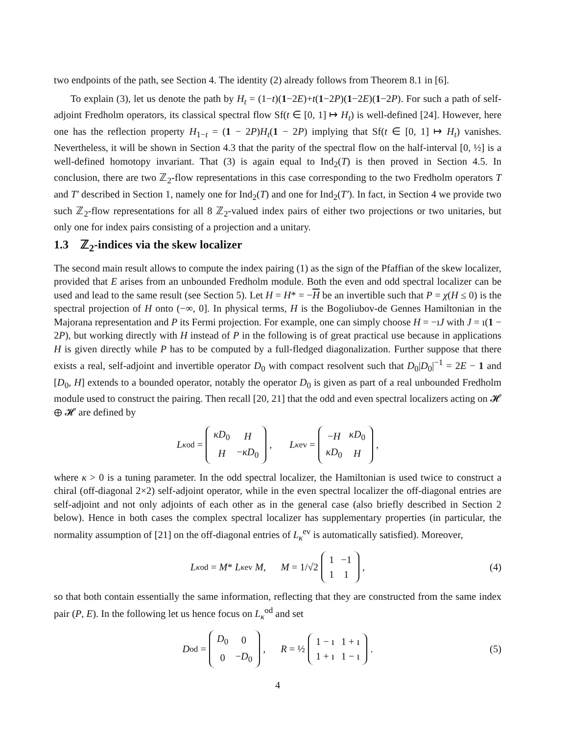two endpoints of the path, see Section 4. The identity (2) already follows from Theorem 8.1 in [6].
To explain (3), let us denote the path by H<sub>t</sub> = (1−t)(1−2E)+t(1−2P)(1−2E)(1−2P). For such a path of self-adjoint Fredholm operators, its classical spectral flow Sf(t ∈ [0, 1] ↦ H<sub>t</sub>) is well-defined [24]. However, here one has the reflection property H<sub>1−t</sub> = (1 − 2P)H<sub>t</sub>(1 − 2P) implying that Sf(t ∈ [0, 1] ↦ H<sub>t</sub>) vanishes. Nevertheless, it will be shown in Section 4.3 that the parity of the spectral flow on the half-interval [0, ½] is a well-defined homotopy invariant. That (3) is again equal to Ind<sub>2</sub>(T) is then proved in Section 4.5. In conclusion, there are two ℤ<sub>2</sub>-flow representations in this case corresponding to the two Fredholm operators T and T′ described in Section 1, namely one for Ind<sub>2</sub>(T) and one for Ind<sub>2</sub>(T′). In fact, in Section 4 we provide two such ℤ<sub>2</sub>-flow representations for all 8 ℤ<sub>2</sub>-valued index pairs of either two projections or two unitaries, but only one for index pairs consisting of a projection and a unitary.
1.3 ℤ<sub>2</sub>-indices via the skew localizer
The second main result allows to compute the index pairing (1) as the sign of the Pfaffian of the skew localizer, provided that E arises from an unbounded Fredholm module. Both the even and odd spectral localizer can be used and lead to the same result (see Section 5). Let H = H* = −H be an invertible such that P = χ(H ≤ 0) is the spectral projection of H onto (−∞, 0]. In physical terms, H is the Bogoliubov-de Gennes Hamiltonian in the Majorana representation and P its Fermi projection. For example, one can simply choose H = −ıJ with J = ı(1 − 2P), but working directly with H instead of P in the following is of great practical use because in applications H is given directly while P has to be computed by a full-fledged diagonalization. Further suppose that there exists a real, self-adjoint and invertible operator D<sub>0</sub> with compact resolvent such that D<sub>0</sub>|D<sub>0</sub>|<sup>−1</sup> = 2E − 1 and [D<sub>0</sub>, H] extends to a bounded operator, notably the operator D<sub>0</sub> is given as part of a real unbounded Fredholm module used to construct the pairing. Then recall [20, 21] that the odd and even spectral localizers acting on 𝓗 ⊕ 𝓗 are defined by
L<sub>κ</sub><sup>od</sup> =
| κD<sub>0</sub> | H |
| H | − κD<sub>0</sub> |
, L<sub>κ</sub><sup>ev</sup> =
| − H | κD<sub>0</sub> |
| κD<sub>0</sub> | H |
,
where κ > 0 is a tuning parameter. In the odd spectral localizer, the Hamiltonian is used twice to construct a chiral (off-diagonal 2×2) self-adjoint operator, while in the even spectral localizer the off-diagonal entries are self-adjoint and not only adjoints of each other as in the general case (also briefly described in Section 2 below). Hence in both cases the complex spectral localizer has supplementary properties (in particular, the normality assumption of [21] on the off-diagonal entries of L<sub>κ</sub><sup>ev</sup> is automatically satisfied). Moreover,
L<sub>κ</sub><sup>od</sup> = M * L<sub>κ</sub><sup>ev</sup> M , M = 1/√2
| 1 | −1 |
| 1 | 1 |
, (4)
so that both contain essentially the same information, reflecting that they are constructed from the same index pair (P, E). In the following let us hence focus on L<sub>κ</sub><sup>od</sup> and set
D<sup>od</sup> =
| D<sub>0</sub> | 0 |
| 0 | − D<sub>0</sub> |
, R = ½
| 1 − ı | 1 + ı |
| 1 + ı | 1 − ı |
. (5)
4